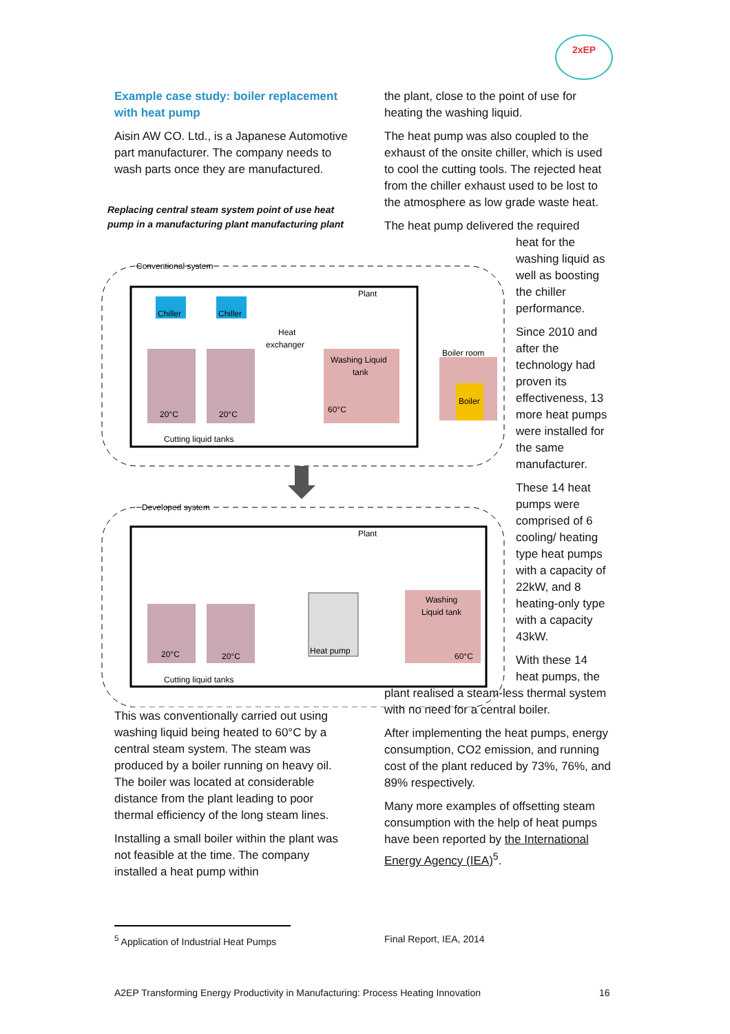2xEP
Example case study: boiler replacement with heat pump
Aisin AW CO. Ltd., is a Japanese Automotive part manufacturer. The company needs to wash parts once they are manufactured.
Replacing central steam system point of use heat pump in a manufacturing plant manufacturing plant
Conventional system
Plant
20°C
20°C
Chiller
Chiller
Heat
exchanger
Washing Liquid
tank
60°C
Boiler room
Boiler
Cutting liquid tanks
Developed system
Plant
20°C
20°C
Heat pump
Washing
Liquid tank
60°C
Cutting liquid tanks
the plant, close to the point of use for heating the washing liquid.
The heat pump was also coupled to the exhaust of the onsite chiller, which is used to cool the cutting tools. The rejected heat from the chiller exhaust used to be lost to the atmosphere as low grade waste heat.
The heat pump delivered the required
heat for the washing liquid as well as boosting the chiller performance.
Since 2010 and after the technology had proven its effectiveness, 13 more heat pumps were installed for the same manufacturer.
These 14 heat pumps were comprised of 6 cooling/ heating type heat pumps with a capacity of 22kW, and 8 heating-only type with a capacity 43kW.
With these 14 heat pumps, the
plant realised a steam-less thermal system with no need for a central boiler.
After implementing the heat pumps, energy consumption, CO2 emission, and running cost of the plant reduced by 73%, 76%, and 89% respectively.
Many more examples of offsetting steam consumption with the help of heat pumps have been reported by the International Energy Agency (IEA)<sup>5</sup>.
This was conventionally carried out using washing liquid being heated to 60°C by a central steam system. The steam was produced by a boiler running on heavy oil. The boiler was located at considerable distance from the plant leading to poor thermal efficiency of the long steam lines.
Installing a small boiler within the plant was not feasible at the time. The company installed a heat pump within
<sup>5</sup> Application of Industrial Heat Pumps
Final Report, IEA, 2014
A2EP Transforming Energy Productivity in Manufacturing: Process Heating Innovation
16